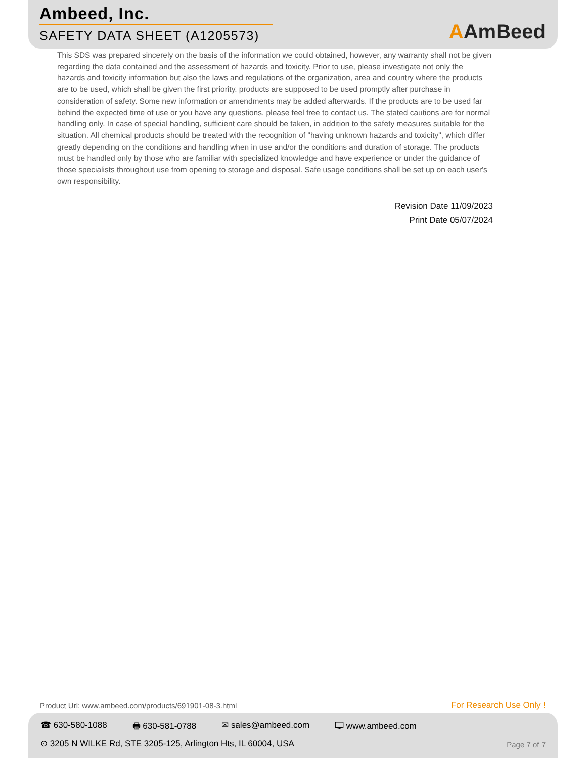Ambeed, Inc.
SAFETY DATA SHEET (A1205573) AAmBeed
This SDS was prepared sincerely on the basis of the information we could obtained, however, any warranty shall not be given regarding the data contained and the assessment of hazards and toxicity. Prior to use, please investigate not only the hazards and toxicity information but also the laws and regulations of the organization, area and country where the products are to be used, which shall be given the first priority. products are supposed to be used promptly after purchase in consideration of safety. Some new information or amendments may be added afterwards. If the products are to be used far behind the expected time of use or you have any questions, please feel free to contact us. The stated cautions are for normal handling only. In case of special handling, sufficient care should be taken, in addition to the safety measures suitable for the situation. All chemical products should be treated with the recognition of "having unknown hazards and toxicity", which differ greatly depending on the conditions and handling when in use and/or the conditions and duration of storage. The products must be handled only by those who are familiar with specialized knowledge and have experience or under the guidance of those specialists throughout use from opening to storage and disposal. Safe usage conditions shall be set up on each user's own responsibility.
Revision Date 11/09/2023
Print Date 05/07/2024
Product Url: www.ambeed.com/products/691901-08-3.html
For Research Use Only !
☎ 630-580-1088 🖶 630-581-0788 ✉ sales@ambeed.com 🖵 www.ambeed.com
⊙ 3205 N WILKE Rd, STE 3205-125, Arlington Hts, IL 60004, USA
Page 7 of 7